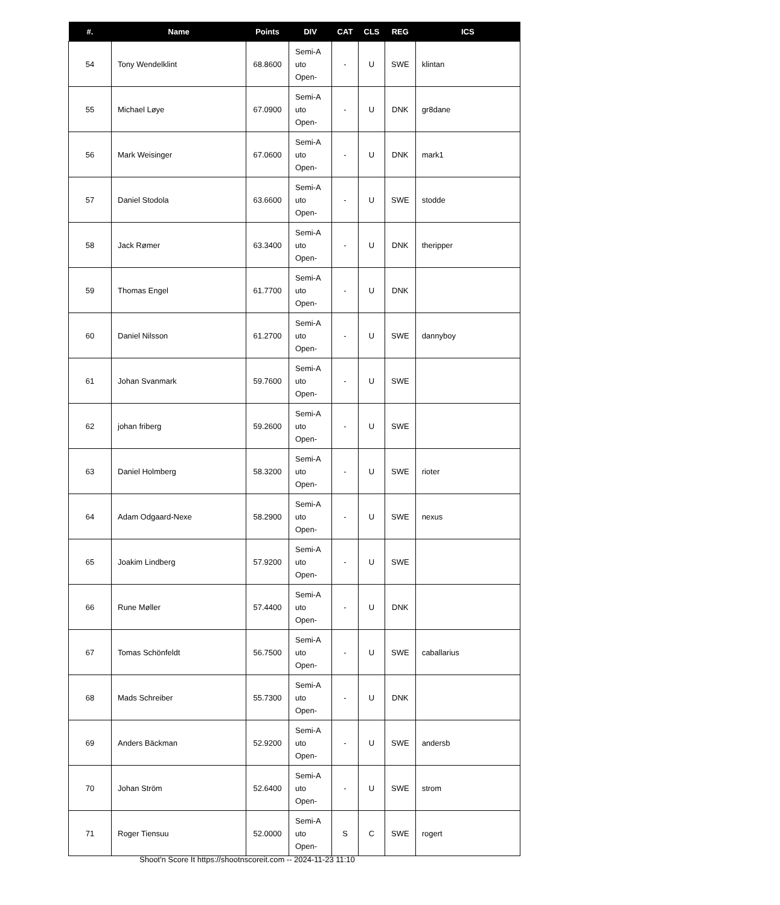| #. | Name | Points | DIV | CAT | CLS | REG | ICS |
| --- | --- | --- | --- | --- | --- | --- | --- |
| 54 | Tony Wendelklint | 68.8600 | Semi-A uto Open- | - | U | SWE | klintan |
| 55 | Michael Løye | 67.0900 | Semi-A uto Open- | - | U | DNK | gr8dane |
| 56 | Mark Weisinger | 67.0600 | Semi-A uto Open- | - | U | DNK | mark1 |
| 57 | Daniel Stodola | 63.6600 | Semi-A uto Open- | - | U | SWE | stodde |
| 58 | Jack Rømer | 63.3400 | Semi-A uto Open- | - | U | DNK | theripper |
| 59 | Thomas Engel | 61.7700 | Semi-A uto Open- | - | U | DNK | |
| 60 | Daniel Nilsson | 61.2700 | Semi-A uto Open- | - | U | SWE | dannyboy |
| 61 | Johan Svanmark | 59.7600 | Semi-A uto Open- | - | U | SWE | |
| 62 | johan friberg | 59.2600 | Semi-A uto Open- | - | U | SWE | |
| 63 | Daniel Holmberg | 58.3200 | Semi-A uto Open- | - | U | SWE | rioter |
| 64 | Adam Odgaard-Nexe | 58.2900 | Semi-A uto Open- | - | U | SWE | nexus |
| 65 | Joakim Lindberg | 57.9200 | Semi-A uto Open- | - | U | SWE | |
| 66 | Rune Møller | 57.4400 | Semi-A uto Open- | - | U | DNK | |
| 67 | Tomas Schönfeldt | 56.7500 | Semi-A uto Open- | - | U | SWE | caballarius |
| 68 | Mads Schreiber | 55.7300 | Semi-A uto Open- | - | U | DNK | |
| 69 | Anders Bäckman | 52.9200 | Semi-A uto Open- | - | U | SWE | andersb |
| 70 | Johan Ström | 52.6400 | Semi-A uto Open- | - | U | SWE | strom |
| 71 | Roger Tiensuu | 52.0000 | Semi-A uto Open- | S | C | SWE | rogert |
Shoot'n Score It https://shootnscoreit.com -- 2024-11-23 11:10